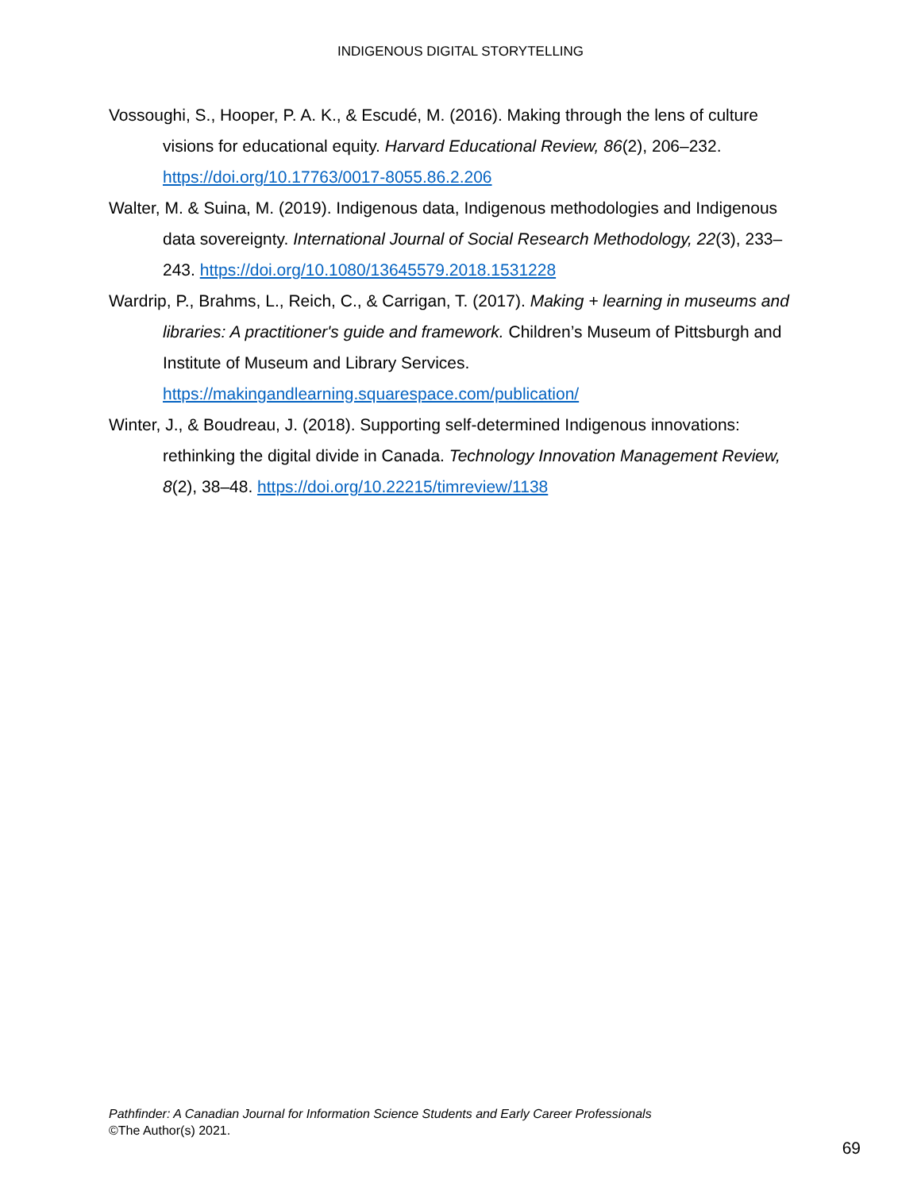INDIGENOUS DIGITAL STORYTELLING
Vossoughi, S., Hooper, P. A. K., & Escudé, M. (2016). Making through the lens of culture visions for educational equity. Harvard Educational Review, 86(2), 206–232. https://doi.org/10.17763/0017-8055.86.2.206
Walter, M. & Suina, M. (2019). Indigenous data, Indigenous methodologies and Indigenous data sovereignty. International Journal of Social Research Methodology, 22(3), 233–243. https://doi.org/10.1080/13645579.2018.1531228
Wardrip, P., Brahms, L., Reich, C., & Carrigan, T. (2017). Making + learning in museums and libraries: A practitioner's guide and framework. Children’s Museum of Pittsburgh and Institute of Museum and Library Services. https://makingandlearning.squarespace.com/publication/
Winter, J., & Boudreau, J. (2018). Supporting self-determined Indigenous innovations: rethinking the digital divide in Canada. Technology Innovation Management Review, 8(2), 38–48. https://doi.org/10.22215/timreview/1138
Pathfinder: A Canadian Journal for Information Science Students and Early Career Professionals
©The Author(s) 2021.
69